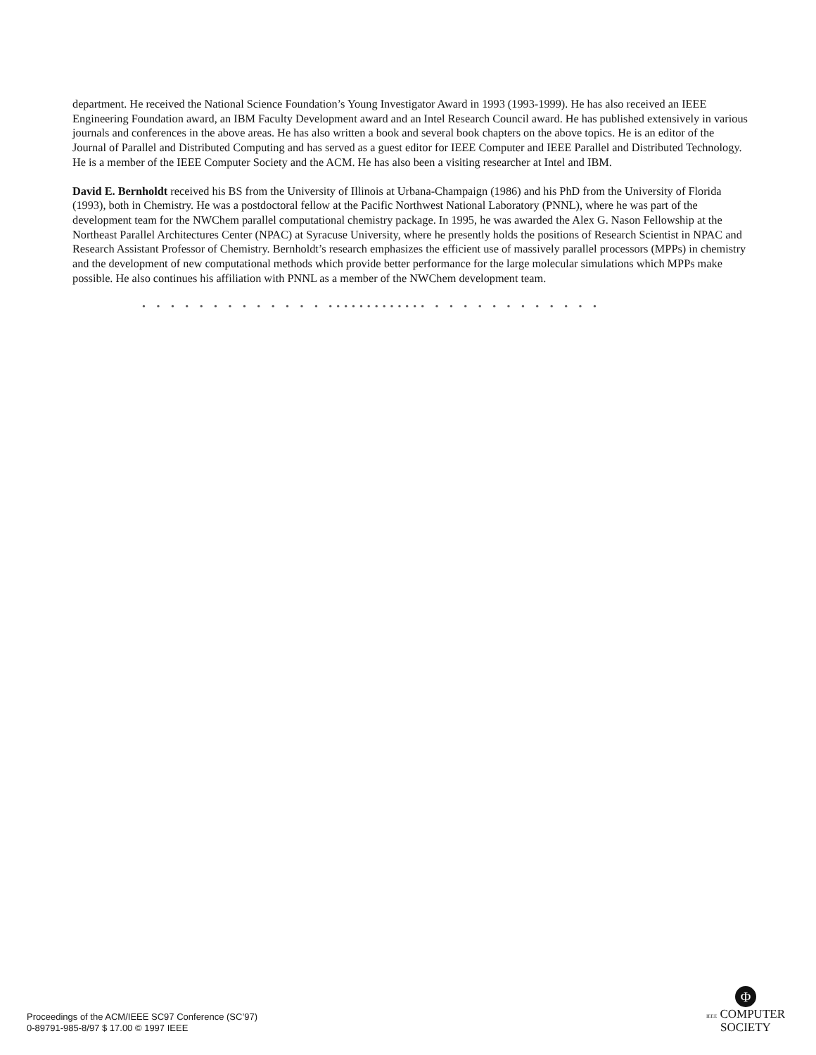department. He received the National Science Foundation’s Young Investigator Award in 1993 (1993-1999). He has also received an IEEE Engineering Foundation award, an IBM Faculty Development award and an Intel Research Council award. He has published extensively in various journals and conferences in the above areas. He has also written a book and several book chapters on the above topics. He is an editor of the Journal of Parallel and Distributed Computing and has served as a guest editor for IEEE Computer and IEEE Parallel and Distributed Technology. He is a member of the IEEE Computer Society and the ACM. He has also been a visiting researcher at Intel and IBM.
David E. Bernholdt received his BS from the University of Illinois at Urbana-Champaign (1986) and his PhD from the University of Florida (1993), both in Chemistry. He was a postdoctoral fellow at the Pacific Northwest National Laboratory (PNNL), where he was part of the development team for the NWChem parallel computational chemistry package. In 1995, he was awarded the Alex G. Nason Fellowship at the Northeast Parallel Architectures Center (NPAC) at Syracuse University, where he presently holds the positions of Research Scientist in NPAC and Research Assistant Professor of Chemistry. Bernholdt’s research emphasizes the efficient use of massively parallel processors (MPPs) in chemistry and the development of new computational methods which provide better performance for the large molecular simulations which MPPs make possible. He also continues his affiliation with PNNL as a member of the NWChem development team.
• • • • • • • • • • • • • ••••••••••••• • • • • • • • • • • • •
Proceedings of the ACM/IEEE SC97 Conference (SC’97)
0-89791-985-8/97 $ 17.00 © 1997 IEEE
Φ
IEEE COMPUTER
SOCIETY